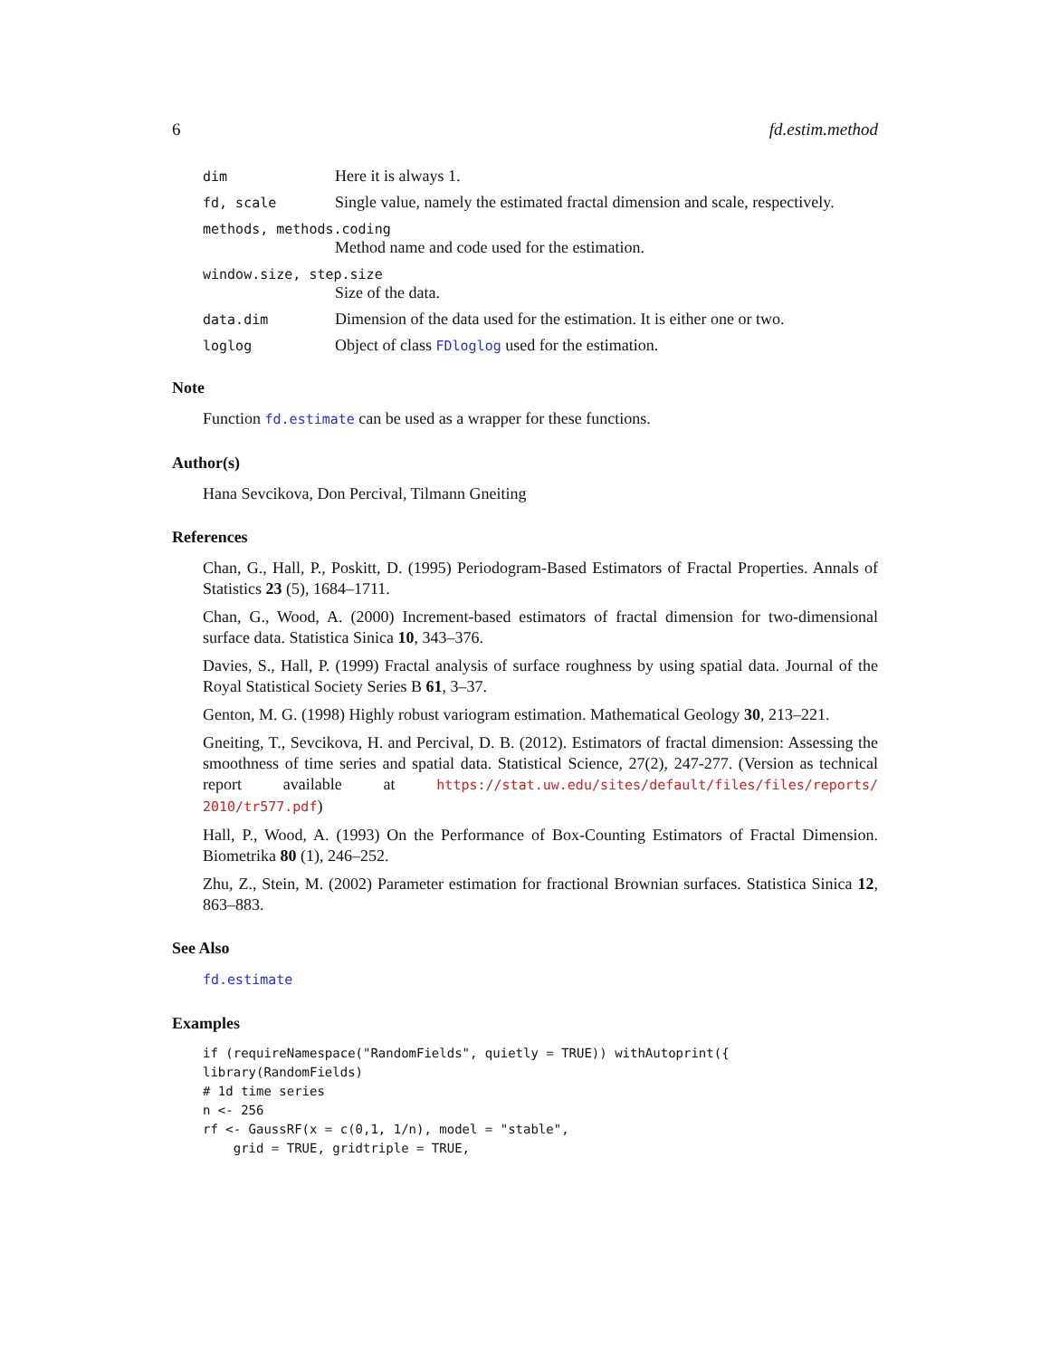6 fd.estim.method
dim Here it is always 1.
fd, scale Single value, namely the estimated fractal dimension and scale, respectively.
methods, methods.coding
Method name and code used for the estimation.
window.size, step.size
Size of the data.
data.dim Dimension of the data used for the estimation. It is either one or two.
loglog Object of class FDloglog used for the estimation.
Note
Function fd.estimate can be used as a wrapper for these functions.
Author(s)
Hana Sevcikova, Don Percival, Tilmann Gneiting
References
Chan, G., Hall, P., Poskitt, D. (1995) Periodogram-Based Estimators of Fractal Properties. Annals of Statistics 23 (5), 1684–1711.
Chan, G., Wood, A. (2000) Increment-based estimators of fractal dimension for two-dimensional surface data. Statistica Sinica 10, 343–376.
Davies, S., Hall, P. (1999) Fractal analysis of surface roughness by using spatial data. Journal of the Royal Statistical Society Series B 61, 3–37.
Genton, M. G. (1998) Highly robust variogram estimation. Mathematical Geology 30, 213–221.
Gneiting, T., Sevcikova, H. and Percival, D. B. (2012). Estimators of fractal dimension: Assessing the smoothness of time series and spatial data. Statistical Science, 27(2), 247-277. (Version as technical report available at https://stat.uw.edu/sites/default/files/files/reports/ 2010/tr577.pdf)
Hall, P., Wood, A. (1993) On the Performance of Box-Counting Estimators of Fractal Dimension. Biometrika 80 (1), 246–252.
Zhu, Z., Stein, M. (2002) Parameter estimation for fractional Brownian surfaces. Statistica Sinica 12, 863–883.
See Also
fd.estimate
Examples
if (requireNamespace("RandomFields", quietly = TRUE)) withAutoprint({
library(RandomFields)
# 1d time series
n <- 256
rf <- GaussRF(x = c(0,1, 1/n), model = "stable",
    grid = TRUE, gridtriple = TRUE,